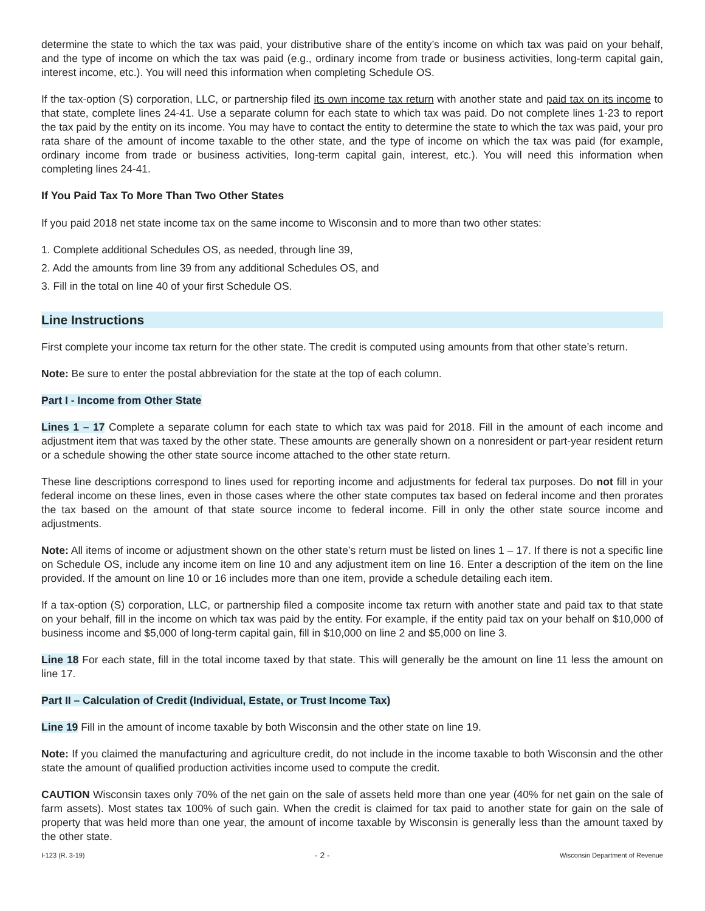determine the state to which the tax was paid, your distributive share of the entity’s income on which tax was paid on your behalf, and the type of income on which the tax was paid (e.g., ordinary income from trade or business activities, long-term capital gain, interest income, etc.). You will need this information when completing Schedule OS.
If the tax-option (S) corporation, LLC, or partnership filed its own income tax return with another state and paid tax on its income to that state, complete lines 24-41. Use a separate column for each state to which tax was paid. Do not complete lines 1-23 to report the tax paid by the entity on its income. You may have to contact the entity to determine the state to which the tax was paid, your pro rata share of the amount of income taxable to the other state, and the type of income on which the tax was paid (for example, ordinary income from trade or business activities, long-term capital gain, interest, etc.). You will need this information when completing lines 24-41.
If You Paid Tax To More Than Two Other States
If you paid 2018 net state income tax on the same income to Wisconsin and to more than two other states:
1. Complete additional Schedules OS, as needed, through line 39,
2. Add the amounts from line 39 from any additional Schedules OS, and
3. Fill in the total on line 40 of your first Schedule OS.
Line Instructions
First complete your income tax return for the other state. The credit is computed using amounts from that other state’s return.
Note: Be sure to enter the postal abbreviation for the state at the top of each column.
Part I - Income from Other State
Lines 1 – 17 Complete a separate column for each state to which tax was paid for 2018. Fill in the amount of each income and adjustment item that was taxed by the other state. These amounts are generally shown on a nonresident or part-year resident return or a schedule showing the other state source income attached to the other state return.
These line descriptions correspond to lines used for reporting income and adjustments for federal tax purposes. Do not fill in your federal income on these lines, even in those cases where the other state computes tax based on federal income and then prorates the tax based on the amount of that state source income to federal income. Fill in only the other state source income and adjustments.
Note: All items of income or adjustment shown on the other state’s return must be listed on lines 1 – 17. If there is not a specific line on Schedule OS, include any income item on line 10 and any adjustment item on line 16. Enter a description of the item on the line provided. If the amount on line 10 or 16 includes more than one item, provide a schedule detailing each item.
If a tax-option (S) corporation, LLC, or partnership filed a composite income tax return with another state and paid tax to that state on your behalf, fill in the income on which tax was paid by the entity. For example, if the entity paid tax on your behalf on $10,000 of business income and $5,000 of long-term capital gain, fill in $10,000 on line 2 and $5,000 on line 3.
Line 18 For each state, fill in the total income taxed by that state. This will generally be the amount on line 11 less the amount on line 17.
Part II – Calculation of Credit (Individual, Estate, or Trust Income Tax)
Line 19 Fill in the amount of income taxable by both Wisconsin and the other state on line 19.
Note: If you claimed the manufacturing and agriculture credit, do not include in the income taxable to both Wisconsin and the other state the amount of qualified production activities income used to compute the credit.
CAUTION Wisconsin taxes only 70% of the net gain on the sale of assets held more than one year (40% for net gain on the sale of farm assets). Most states tax 100% of such gain. When the credit is claimed for tax paid to another state for gain on the sale of property that was held more than one year, the amount of income taxable by Wisconsin is generally less than the amount taxed by the other state.
I-123 (R. 3-19) - 2 - Wisconsin Department of Revenue